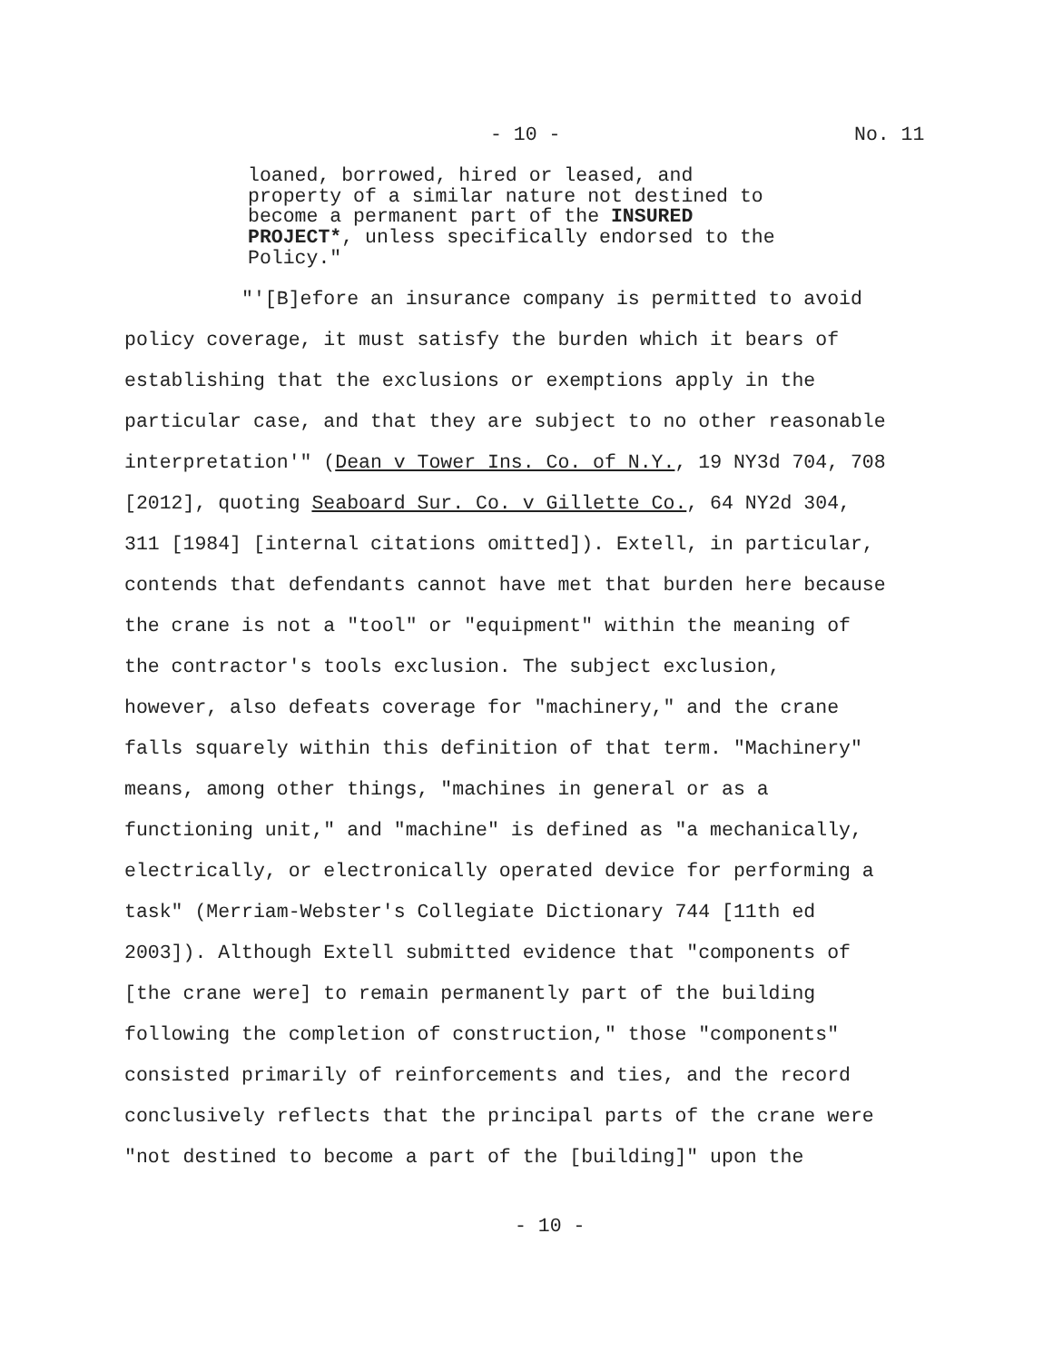- 10 - No. 11
loaned, borrowed, hired or leased, and
property of a similar nature not destined to
become a permanent part of the INSURED
PROJECT*, unless specifically endorsed to the
Policy."
"'[B]efore an insurance company is permitted to avoid
policy coverage, it must satisfy the burden which it bears of
establishing that the exclusions or exemptions apply in the
particular case, and that they are subject to no other reasonable
interpretation'" (Dean v Tower Ins. Co. of N.Y., 19 NY3d 704, 708
[2012], quoting Seaboard Sur. Co. v Gillette Co., 64 NY2d 304,
311 [1984] [internal citations omitted]). Extell, in particular,
contends that defendants cannot have met that burden here because
the crane is not a "tool" or "equipment" within the meaning of
the contractor's tools exclusion. The subject exclusion,
however, also defeats coverage for "machinery," and the crane
falls squarely within this definition of that term. "Machinery"
means, among other things, "machines in general or as a
functioning unit," and "machine" is defined as "a mechanically,
electrically, or electronically operated device for performing a
task" (Merriam-Webster's Collegiate Dictionary 744 [11th ed
2003]). Although Extell submitted evidence that "components of
[the crane were] to remain permanently part of the building
following the completion of construction," those "components"
consisted primarily of reinforcements and ties, and the record
conclusively reflects that the principal parts of the crane were
"not destined to become a part of the [building]" upon the
- 10 -